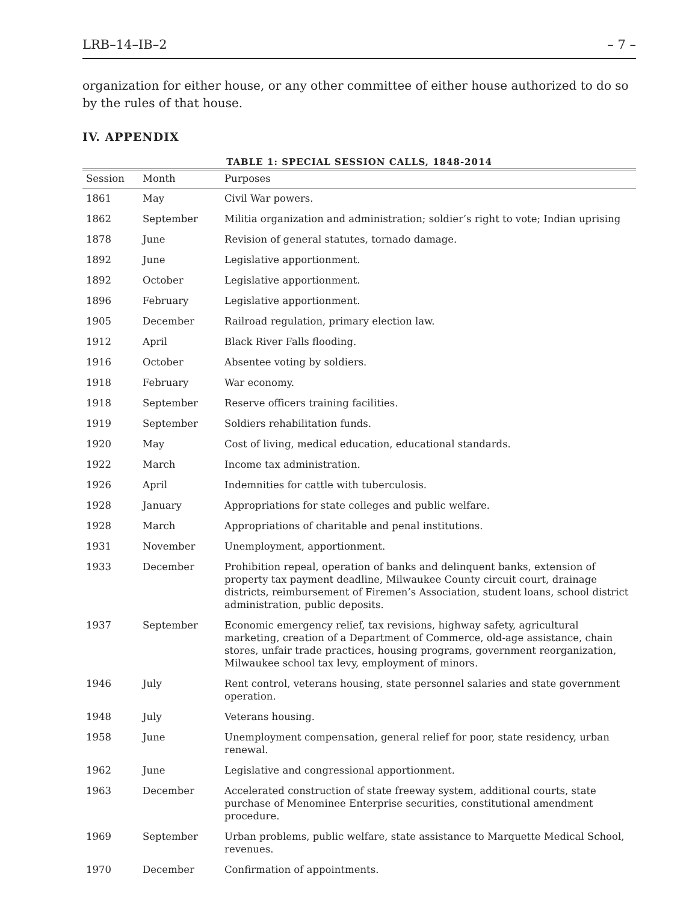LRB–14–IB–2 – 7 –
organization for either house, or any other committee of either house authorized to do so by the rules of that house.
IV. APPENDIX
TABLE 1: SPECIAL SESSION CALLS, 1848-2014
| Session | Month | Purposes |
| --- | --- | --- |
| 1861 | May | Civil War powers. |
| 1862 | September | Militia organization and administration; soldier’s right to vote; Indian uprising |
| 1878 | June | Revision of general statutes, tornado damage. |
| 1892 | June | Legislative apportionment. |
| 1892 | October | Legislative apportionment. |
| 1896 | February | Legislative apportionment. |
| 1905 | December | Railroad regulation, primary election law. |
| 1912 | April | Black River Falls flooding. |
| 1916 | October | Absentee voting by soldiers. |
| 1918 | February | War economy. |
| 1918 | September | Reserve officers training facilities. |
| 1919 | September | Soldiers rehabilitation funds. |
| 1920 | May | Cost of living, medical education, educational standards. |
| 1922 | March | Income tax administration. |
| 1926 | April | Indemnities for cattle with tuberculosis. |
| 1928 | January | Appropriations for state colleges and public welfare. |
| 1928 | March | Appropriations of charitable and penal institutions. |
| 1931 | November | Unemployment, apportionment. |
| 1933 | December | Prohibition repeal, operation of banks and delinquent banks, extension of property tax payment deadline, Milwaukee County circuit court, drainage districts, reimbursement of Firemen’s Association, student loans, school district administration, public deposits. |
| 1937 | September | Economic emergency relief, tax revisions, highway safety, agricultural marketing, creation of a Department of Commerce, old-age assistance, chain stores, unfair trade practices, housing programs, government reorganization, Milwaukee school tax levy, employment of minors. |
| 1946 | July | Rent control, veterans housing, state personnel salaries and state government operation. |
| 1948 | July | Veterans housing. |
| 1958 | June | Unemployment compensation, general relief for poor, state residency, urban renewal. |
| 1962 | June | Legislative and congressional apportionment. |
| 1963 | December | Accelerated construction of state freeway system, additional courts, state purchase of Menominee Enterprise securities, constitutional amendment procedure. |
| 1969 | September | Urban problems, public welfare, state assistance to Marquette Medical School, revenues. |
| 1970 | December | Confirmation of appointments. |